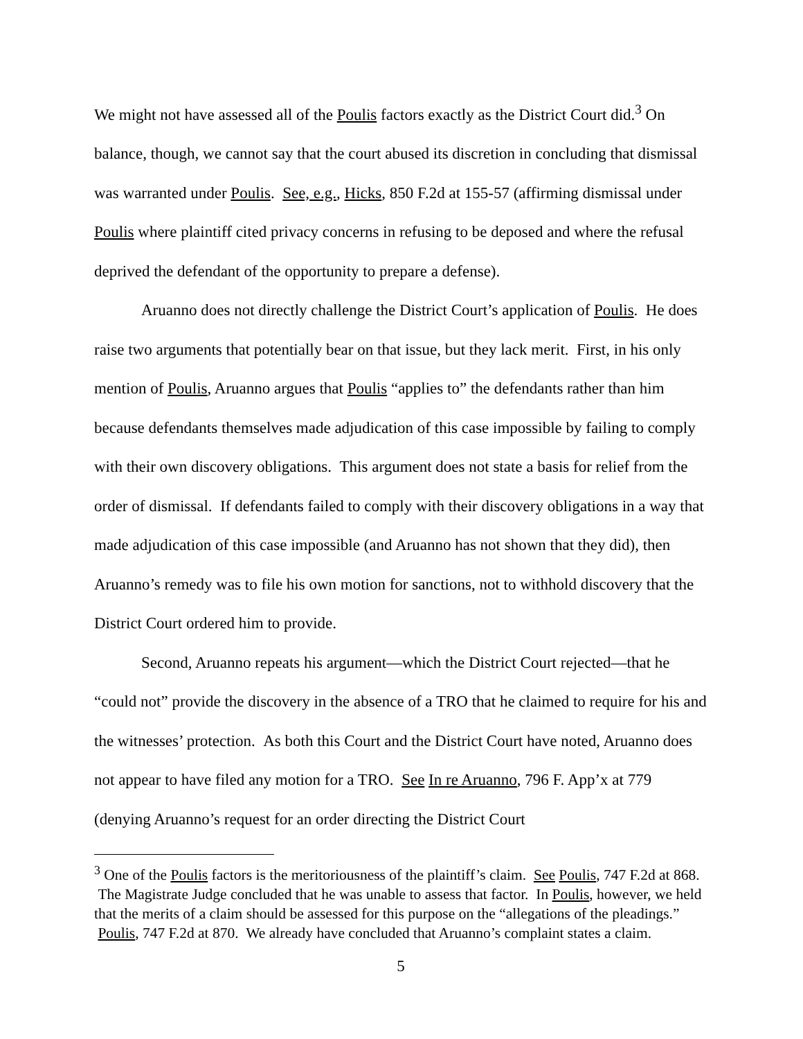We might not have assessed all of the Poulis factors exactly as the District Court did.<sup>3</sup> On balance, though, we cannot say that the court abused its discretion in concluding that dismissal was warranted under Poulis. See, e.g., Hicks, 850 F.2d at 155-57 (affirming dismissal under Poulis where plaintiff cited privacy concerns in refusing to be deposed and where the refusal deprived the defendant of the opportunity to prepare a defense).
Aruanno does not directly challenge the District Court’s application of Poulis. He does raise two arguments that potentially bear on that issue, but they lack merit. First, in his only mention of Poulis, Aruanno argues that Poulis “applies to” the defendants rather than him because defendants themselves made adjudication of this case impossible by failing to comply with their own discovery obligations. This argument does not state a basis for relief from the order of dismissal. If defendants failed to comply with their discovery obligations in a way that made adjudication of this case impossible (and Aruanno has not shown that they did), then Aruanno’s remedy was to file his own motion for sanctions, not to withhold discovery that the District Court ordered him to provide.
Second, Aruanno repeats his argument—which the District Court rejected—that he “could not” provide the discovery in the absence of a TRO that he claimed to require for his and the witnesses’ protection. As both this Court and the District Court have noted, Aruanno does not appear to have filed any motion for a TRO. See In re Aruanno, 796 F. App’x at 779 (denying Aruanno’s request for an order directing the District Court
<sup>3</sup> One of the Poulis factors is the meritoriousness of the plaintiff’s claim. See Poulis, 747 F.2d at 868. The Magistrate Judge concluded that he was unable to assess that factor. In Poulis, however, we held that the merits of a claim should be assessed for this purpose on the “allegations of the pleadings.” Poulis, 747 F.2d at 870. We already have concluded that Aruanno’s complaint states a claim.
5